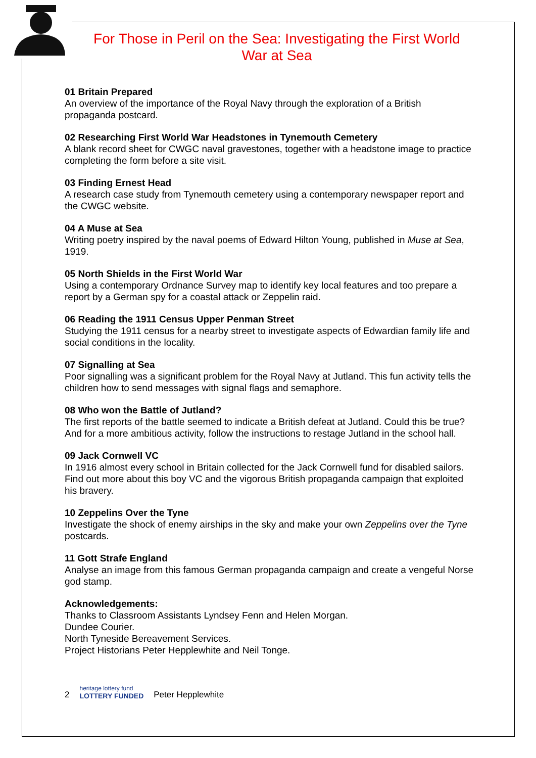For Those in Peril on the Sea: Investigating the First World War at Sea
01 Britain Prepared
An overview of the importance of the Royal Navy through the exploration of a British propaganda postcard.
02 Researching First World War Headstones in Tynemouth Cemetery
A blank record sheet for CWGC naval gravestones, together with a headstone image to practice completing the form before a site visit.
03 Finding Ernest Head
A research case study from Tynemouth cemetery using a contemporary newspaper report and the CWGC website.
04 A Muse at Sea
Writing poetry inspired by the naval poems of Edward Hilton Young, published in Muse at Sea, 1919.
05 North Shields in the First World War
Using a contemporary Ordnance Survey map to identify key local features and too prepare a report by a German spy for a coastal attack or Zeppelin raid.
06 Reading the 1911 Census Upper Penman Street
Studying the 1911 census for a nearby street to investigate aspects of Edwardian family life and social conditions in the locality.
07 Signalling at Sea
Poor signalling was a significant problem for the Royal Navy at Jutland. This fun activity tells the children how to send messages with signal flags and semaphore.
08 Who won the Battle of Jutland?
The first reports of the battle seemed to indicate a British defeat at Jutland. Could this be true? And for a more ambitious activity, follow the instructions to restage Jutland in the school hall.
09 Jack Cornwell VC
In 1916 almost every school in Britain collected for the Jack Cornwell fund for disabled sailors. Find out more about this boy VC and the vigorous British propaganda campaign that exploited his bravery.
10 Zeppelins Over the Tyne
Investigate the shock of enemy airships in the sky and make your own Zeppelins over the Tyne postcards.
11 Gott Strafe England
Analyse an image from this famous German propaganda campaign and create a vengeful Norse god stamp.
Acknowledgements:
Thanks to Classroom Assistants Lyndsey Fenn and Helen Morgan.
Dundee Courier.
North Tyneside Bereavement Services.
Project Historians Peter Hepplewhite and Neil Tonge.
2 heritage lottery fund
LOTTERY FUNDED Peter Hepplewhite